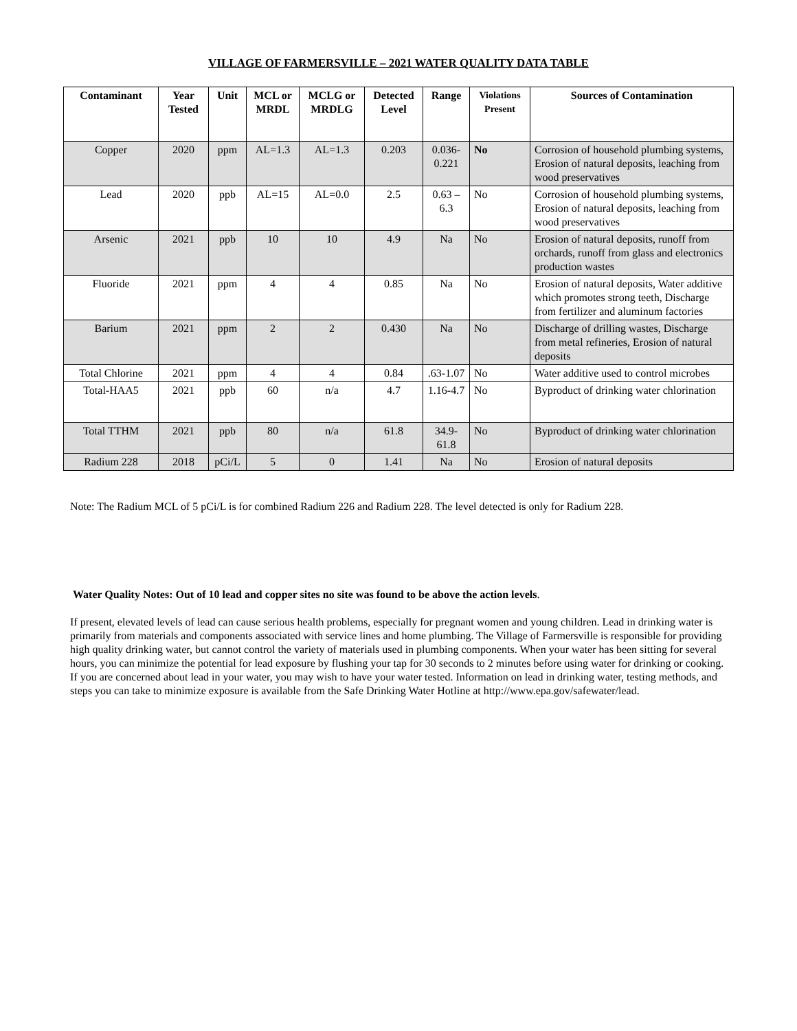VILLAGE OF FARMERSVILLE – 2021 WATER QUALITY DATA TABLE
| Contaminant | Year Tested | Unit | MCL or MRDL | MCLG or MRDLG | Detected Level | Range | Violations Present | Sources of Contamination |
| --- | --- | --- | --- | --- | --- | --- | --- | --- |
| Copper | 2020 | ppm | AL=1.3 | AL=1.3 | 0.203 | 0.036-0.221 | No | Corrosion of household plumbing systems, Erosion of natural deposits, leaching from wood preservatives |
| Lead | 2020 | ppb | AL=15 | AL=0.0 | 2.5 | 0.63 – 6.3 | No | Corrosion of household plumbing systems, Erosion of natural deposits, leaching from wood preservatives |
| Arsenic | 2021 | ppb | 10 | 10 | 4.9 | Na | No | Erosion of natural deposits, runoff from orchards, runoff from glass and electronics production wastes |
| Fluoride | 2021 | ppm | 4 | 4 | 0.85 | Na | No | Erosion of natural deposits, Water additive which promotes strong teeth, Discharge from fertilizer and aluminum factories |
| Barium | 2021 | ppm | 2 | 2 | 0.430 | Na | No | Discharge of drilling wastes, Discharge from metal refineries, Erosion of natural deposits |
| Total Chlorine | 2021 | ppm | 4 | 4 | 0.84 | .63-1.07 | No | Water additive used to control microbes |
| Total-HAA5 | 2021 | ppb | 60 | n/a | 4.7 | 1.16-4.7 | No | Byproduct of drinking water chlorination |
| Total TTHM | 2021 | ppb | 80 | n/a | 61.8 | 34.9-61.8 | No | Byproduct of drinking water chlorination |
| Radium 228 | 2018 | pCi/L | 5 | 0 | 1.41 | Na | No | Erosion of natural deposits |
Note: The Radium MCL of 5 pCi/L is for combined Radium 226 and Radium 228. The level detected is only for Radium 228.
Water Quality Notes: Out of 10 lead and copper sites no site was found to be above the action levels.
If present, elevated levels of lead can cause serious health problems, especially for pregnant women and young children. Lead in drinking water is primarily from materials and components associated with service lines and home plumbing. The Village of Farmersville is responsible for providing high quality drinking water, but cannot control the variety of materials used in plumbing components. When your water has been sitting for several hours, you can minimize the potential for lead exposure by flushing your tap for 30 seconds to 2 minutes before using water for drinking or cooking. If you are concerned about lead in your water, you may wish to have your water tested. Information on lead in drinking water, testing methods, and steps you can take to minimize exposure is available from the Safe Drinking Water Hotline at http://www.epa.gov/safewater/lead.